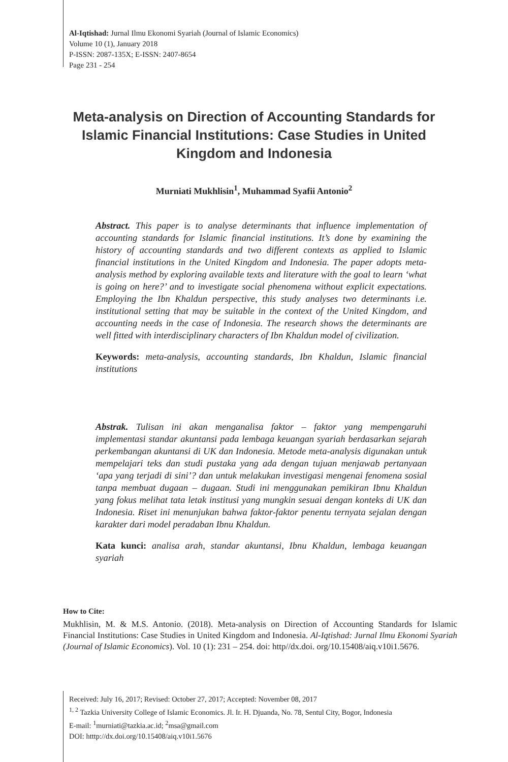Al-Iqtishad: Jurnal Ilmu Ekonomi Syariah (Journal of Islamic Economics)
Volume 10 (1), January 2018
P-ISSN: 2087-135X; E-ISSN: 2407-8654
Page 231 - 254
Meta-analysis on Direction of Accounting Standards for Islamic Financial Institutions: Case Studies in United Kingdom and Indonesia
Murniati Mukhlisin<sup>1</sup>, Muhammad Syafii Antonio<sup>2</sup>
Abstract. This paper is to analyse determinants that influence implementation of accounting standards for Islamic financial institutions. It’s done by examining the history of accounting standards and two different contexts as applied to Islamic financial institutions in the United Kingdom and Indonesia. The paper adopts meta-analysis method by exploring available texts and literature with the goal to learn ‘what is going on here?’ and to investigate social phenomena without explicit expectations. Employing the Ibn Khaldun perspective, this study analyses two determinants i.e. institutional setting that may be suitable in the context of the United Kingdom, and accounting needs in the case of Indonesia. The research shows the determinants are well fitted with interdisciplinary characters of Ibn Khaldun model of civilization.
Keywords: meta-analysis, accounting standards, Ibn Khaldun, Islamic financial institutions
Abstrak. Tulisan ini akan menganalisa faktor – faktor yang mempengaruhi implementasi standar akuntansi pada lembaga keuangan syariah berdasarkan sejarah perkembangan akuntansi di UK dan Indonesia. Metode meta-analysis digunakan untuk mempelajari teks dan studi pustaka yang ada dengan tujuan menjawab pertanyaan ‘apa yang terjadi di sini’? dan untuk melakukan investigasi mengenai fenomena sosial tanpa membuat dugaan – dugaan. Studi ini menggunakan pemikiran Ibnu Khaldun yang fokus melihat tata letak institusi yang mungkin sesuai dengan konteks di UK dan Indonesia. Riset ini menunjukan bahwa faktor-faktor penentu ternyata sejalan dengan karakter dari model peradaban Ibnu Khaldun.
Kata kunci: analisa arah, standar akuntansi, Ibnu Khaldun, lembaga keuangan syariah
How to Cite:
Mukhlisin, M. & M.S. Antonio. (2018). Meta-analysis on Direction of Accounting Standards for Islamic Financial Institutions: Case Studies in United Kingdom and Indonesia. Al-Iqtishad: Jurnal Ilmu Ekonomi Syariah (Journal of Islamic Economics). Vol. 10 (1): 231 – 254. doi: http//dx.doi. org/10.15408/aiq.v10i1.5676.
Received: July 16, 2017; Revised: October 27, 2017; Accepted: November 08, 2017
<sup>1, 2</sup> Tazkia University College of Islamic Economics. Jl. Ir. H. Djuanda, No. 78, Sentul City, Bogor, Indonesia
E-mail: <sup>1</sup>murniati@tazkia.ac.id; <sup>2</sup>msa@gmail.com
DOI: htttp://dx.doi.org/10.15408/aiq.v10i1.5676